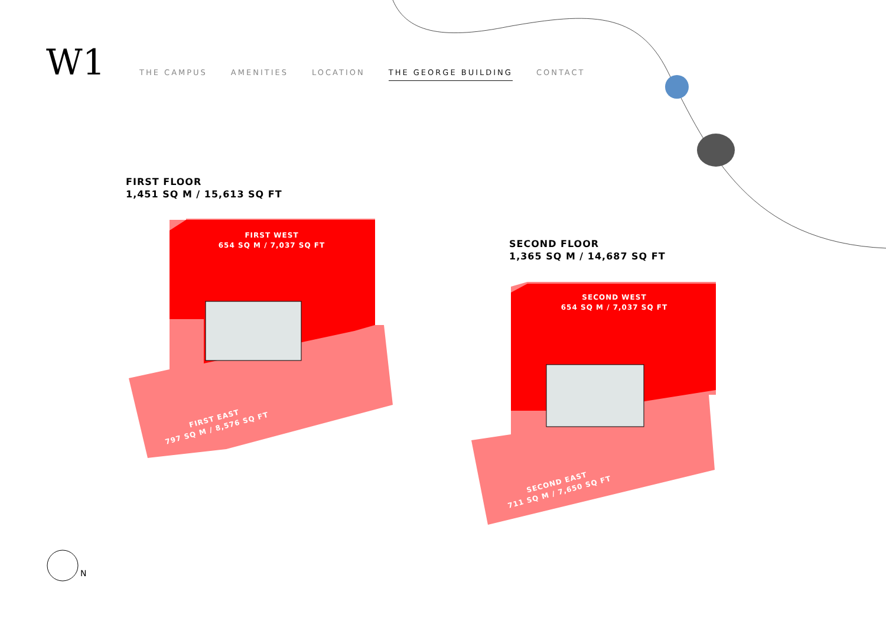W1
THE CAMPUS AMENITIES LOCATION THE GEORGE BUILDING CONTACT
FIRST FLOOR
1,451 SQ M / 15,613 SQ FT
SECOND FLOOR
1,365 SQ M / 14,687 SQ FT
FIRST WEST
654 SQ M / 7,037 SQ FT
FIRST EAST
797 SQ M / 8,576 SQ FT
SECOND WEST
654 SQ M / 7,037 SQ FT
SECOND EAST
711 SQ M / 7,650 SQ FT
N